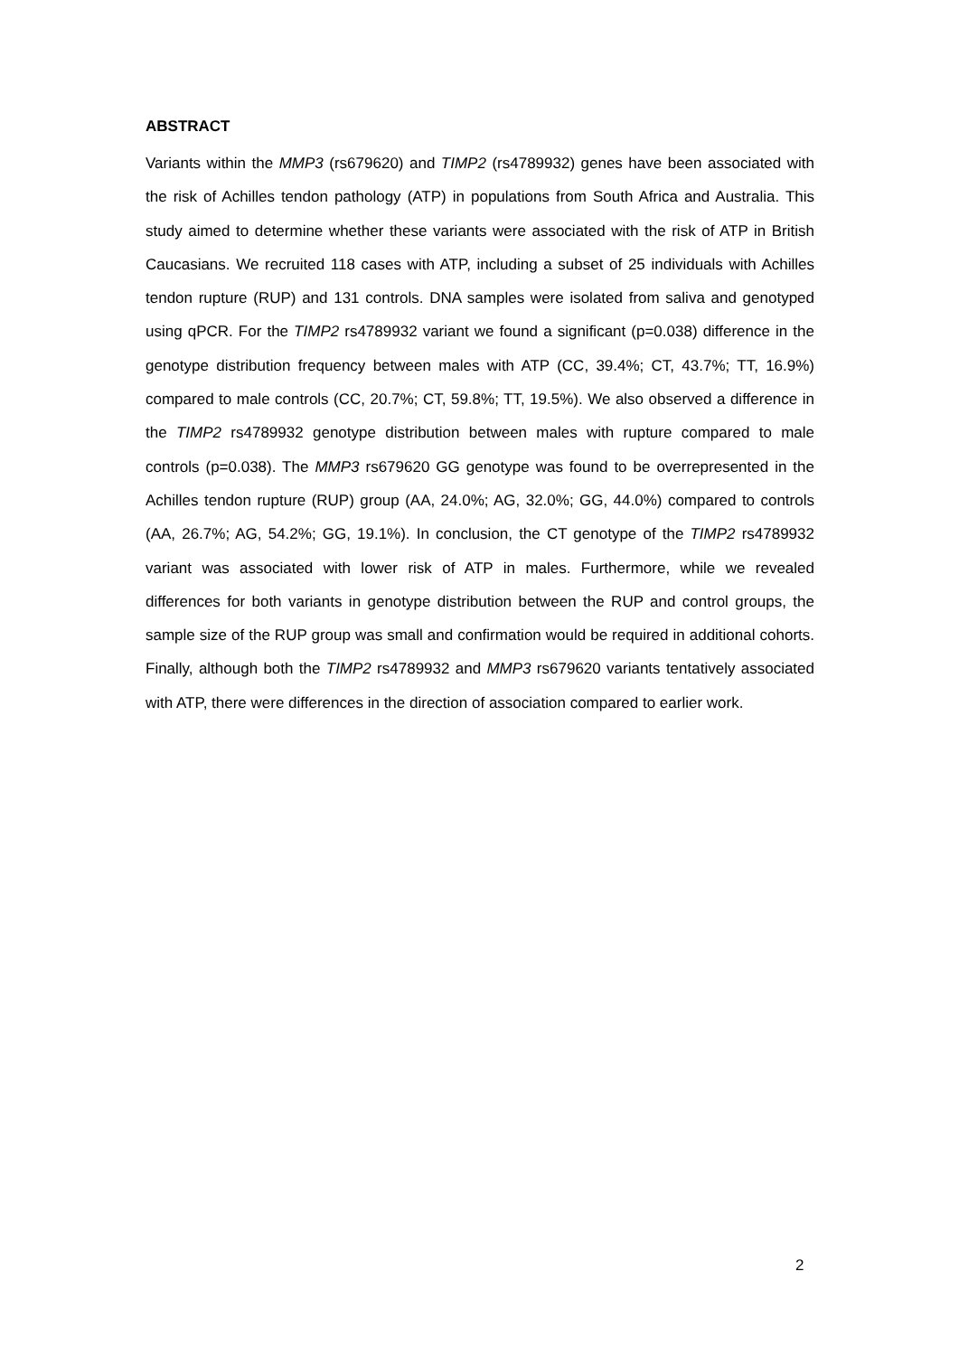ABSTRACT
Variants within the MMP3 (rs679620) and TIMP2 (rs4789932) genes have been associated with the risk of Achilles tendon pathology (ATP) in populations from South Africa and Australia. This study aimed to determine whether these variants were associated with the risk of ATP in British Caucasians. We recruited 118 cases with ATP, including a subset of 25 individuals with Achilles tendon rupture (RUP) and 131 controls. DNA samples were isolated from saliva and genotyped using qPCR. For the TIMP2 rs4789932 variant we found a significant (p=0.038) difference in the genotype distribution frequency between males with ATP (CC, 39.4%; CT, 43.7%; TT, 16.9%) compared to male controls (CC, 20.7%; CT, 59.8%; TT, 19.5%). We also observed a difference in the TIMP2 rs4789932 genotype distribution between males with rupture compared to male controls (p=0.038). The MMP3 rs679620 GG genotype was found to be overrepresented in the Achilles tendon rupture (RUP) group (AA, 24.0%; AG, 32.0%; GG, 44.0%) compared to controls (AA, 26.7%; AG, 54.2%; GG, 19.1%). In conclusion, the CT genotype of the TIMP2 rs4789932 variant was associated with lower risk of ATP in males. Furthermore, while we revealed differences for both variants in genotype distribution between the RUP and control groups, the sample size of the RUP group was small and confirmation would be required in additional cohorts. Finally, although both the TIMP2 rs4789932 and MMP3 rs679620 variants tentatively associated with ATP, there were differences in the direction of association compared to earlier work.
2